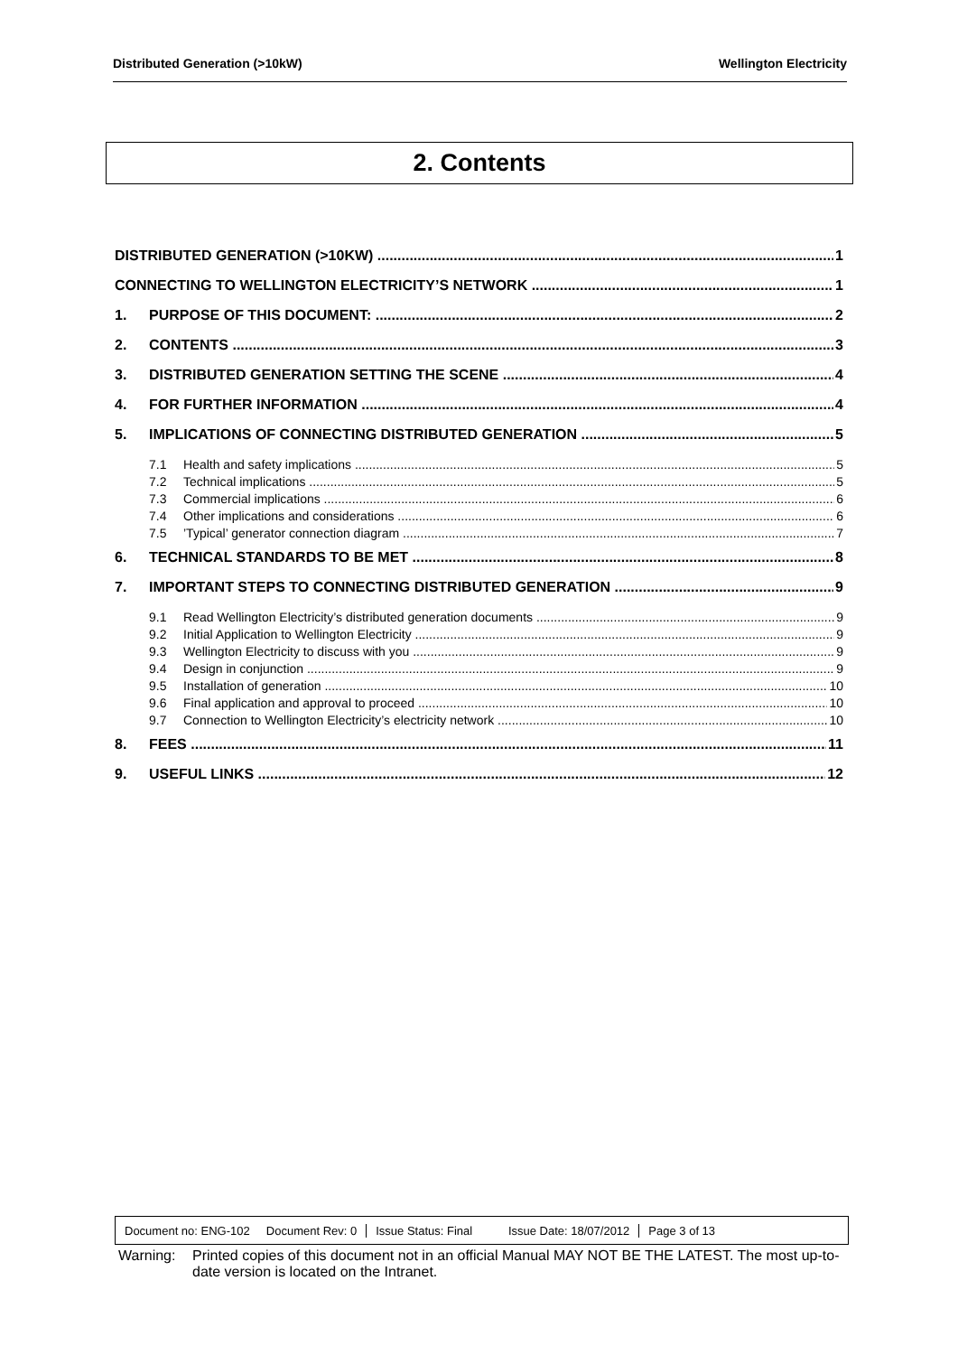Distributed Generation (>10kW) Wellington Electricity
2. Contents
DISTRIBUTED GENERATION (>10KW) 1
CONNECTING TO WELLINGTON ELECTRICITY’S NETWORK 1
1. PURPOSE OF THIS DOCUMENT: 2
2. CONTENTS 3
3. DISTRIBUTED GENERATION SETTING THE SCENE 4
4. FOR FURTHER INFORMATION 4
5. IMPLICATIONS OF CONNECTING DISTRIBUTED GENERATION 5
7.1 Health and safety implications 5
7.2 Technical implications 5
7.3 Commercial implications 6
7.4 Other implications and considerations 6
7.5’Typical’ generator connection diagram 7
6. TECHNICAL STANDARDS TO BE MET 8
7. IMPORTANT STEPS TO CONNECTING DISTRIBUTED GENERATION 9
9.1 Read Wellington Electricity’s distributed generation documents 9
9.2 Initial Application to Wellington Electricity 9
9.3 Wellington Electricity to discuss with you 9
9.4 Design in conjunction 9
9.5 Installation of generation 10
9.6 Final application and approval to proceed 10
9.7 Connection to Wellington Electricity’s electricity network 10
8. FEES 11
9. USEFUL LINKS 12
Document no: ENG-102 Document Rev: 0
Issue Status: Final Issue Date: 18/07/2012
Page 3 of 13
Warning: Printed copies of this document not in an official Manual MAY NOT BE THE LATEST. The most up-to-date version is located on the Intranet.